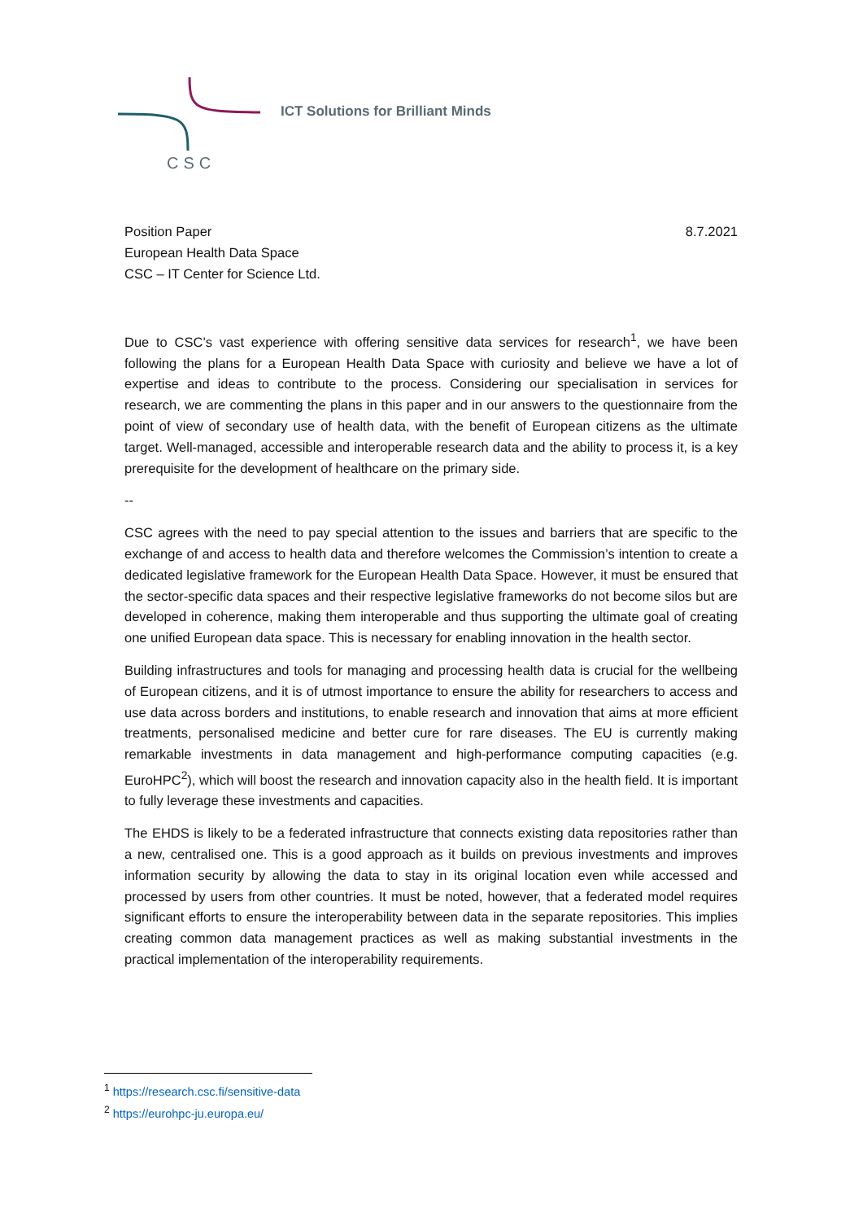CSC
ICT Solutions for Brilliant Minds
Position Paper
European Health Data Space
CSC – IT Center for Science Ltd.
8.7.2021
Due to CSC’s vast experience with offering sensitive data services for research<sup>1</sup>, we have been following the plans for a European Health Data Space with curiosity and believe we have a lot of expertise and ideas to contribute to the process. Considering our specialisation in services for research, we are commenting the plans in this paper and in our answers to the questionnaire from the point of view of secondary use of health data, with the benefit of European citizens as the ultimate target. Well-managed, accessible and interoperable research data and the ability to process it, is a key prerequisite for the development of healthcare on the primary side.
--
CSC agrees with the need to pay special attention to the issues and barriers that are specific to the exchange of and access to health data and therefore welcomes the Commission’s intention to create a dedicated legislative framework for the European Health Data Space. However, it must be ensured that the sector-specific data spaces and their respective legislative frameworks do not become silos but are developed in coherence, making them interoperable and thus supporting the ultimate goal of creating one unified European data space. This is necessary for enabling innovation in the health sector.
Building infrastructures and tools for managing and processing health data is crucial for the wellbeing of European citizens, and it is of utmost importance to ensure the ability for researchers to access and use data across borders and institutions, to enable research and innovation that aims at more efficient treatments, personalised medicine and better cure for rare diseases. The EU is currently making remarkable investments in data management and high-performance computing capacities (e.g. EuroHPC<sup>2</sup>), which will boost the research and innovation capacity also in the health field. It is important to fully leverage these investments and capacities.
The EHDS is likely to be a federated infrastructure that connects existing data repositories rather than a new, centralised one. This is a good approach as it builds on previous investments and improves information security by allowing the data to stay in its original location even while accessed and processed by users from other countries. It must be noted, however, that a federated model requires significant efforts to ensure the interoperability between data in the separate repositories. This implies creating common data management practices as well as making substantial investments in the practical implementation of the interoperability requirements.
<sup>1</sup> https://research.csc.fi/sensitive-data
<sup>2</sup> https://eurohpc-ju.europa.eu/